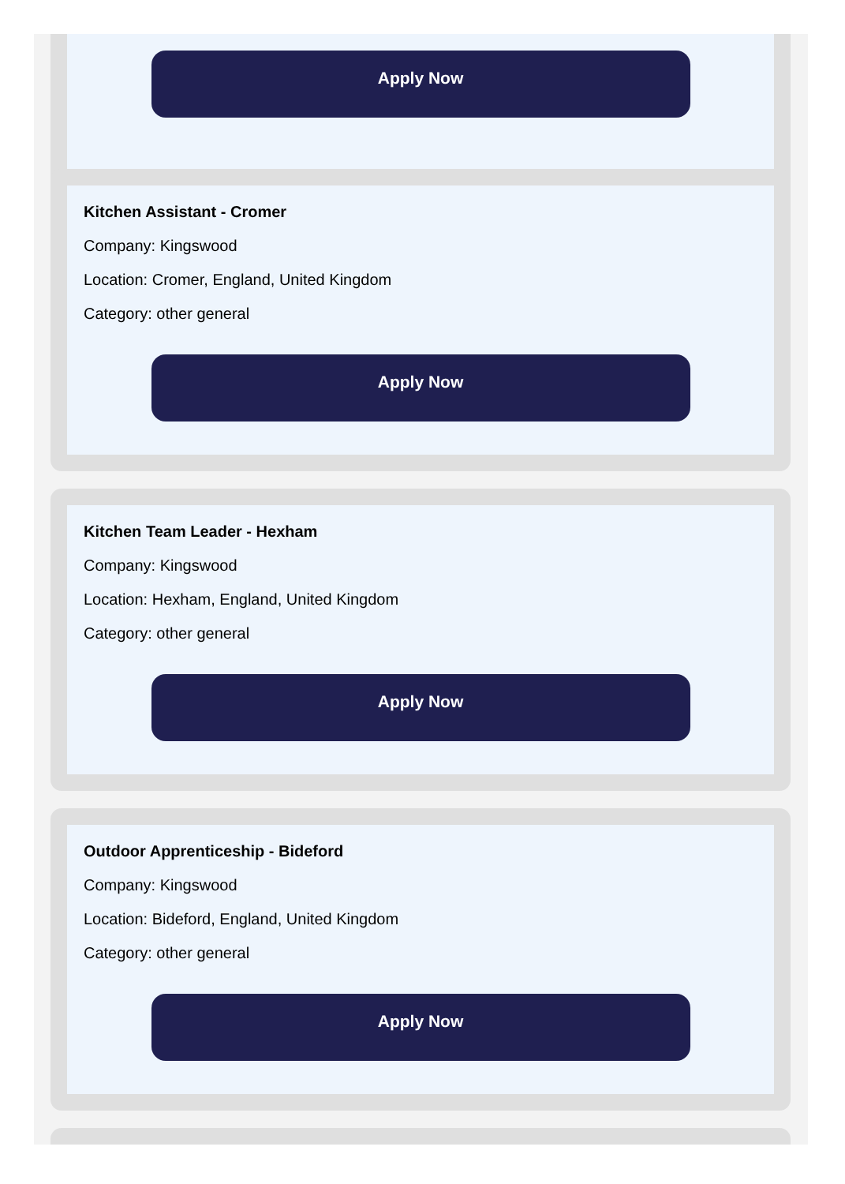Apply Now
Kitchen Assistant - Cromer
Company: Kingswood
Location: Cromer, England, United Kingdom
Category: other general
Apply Now
Kitchen Team Leader - Hexham
Company: Kingswood
Location: Hexham, England, United Kingdom
Category: other general
Apply Now
Outdoor Apprenticeship - Bideford
Company: Kingswood
Location: Bideford, England, United Kingdom
Category: other general
Apply Now